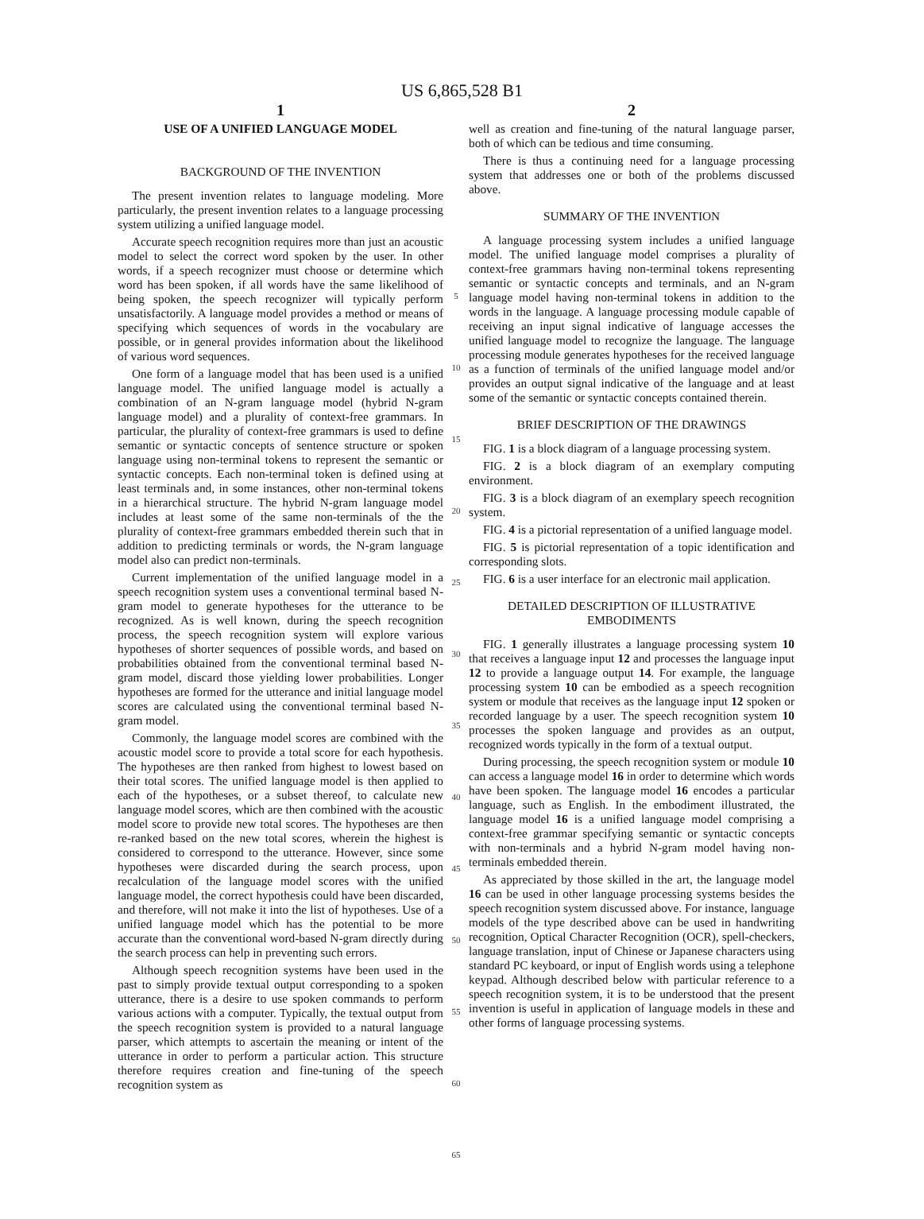US 6,865,528 B1
1
USE OF A UNIFIED LANGUAGE MODEL
BACKGROUND OF THE INVENTION
The present invention relates to language modeling. More particularly, the present invention relates to a language processing system utilizing a unified language model.
Accurate speech recognition requires more than just an acoustic model to select the correct word spoken by the user. In other words, if a speech recognizer must choose or determine which word has been spoken, if all words have the same likelihood of being spoken, the speech recognizer will typically perform unsatisfactorily. A language model provides a method or means of specifying which sequences of words in the vocabulary are possible, or in general provides information about the likelihood of various word sequences.
One form of a language model that has been used is a unified language model. The unified language model is actually a combination of an N-gram language model (hybrid N-gram language model) and a plurality of context-free grammars. In particular, the plurality of context-free grammars is used to define semantic or syntactic concepts of sentence structure or spoken language using non-terminal tokens to represent the semantic or syntactic concepts. Each non-terminal token is defined using at least terminals and, in some instances, other non-terminal tokens in a hierarchical structure. The hybrid N-gram language model includes at least some of the same non-terminals of the the plurality of context-free grammars embedded therein such that in addition to predicting terminals or words, the N-gram language model also can predict non-terminals.
Current implementation of the unified language model in a speech recognition system uses a conventional terminal based N-gram model to generate hypotheses for the utterance to be recognized. As is well known, during the speech recognition process, the speech recognition system will explore various hypotheses of shorter sequences of possible words, and based on probabilities obtained from the conventional terminal based N-gram model, discard those yielding lower probabilities. Longer hypotheses are formed for the utterance and initial language model scores are calculated using the conventional terminal based N-gram model.
Commonly, the language model scores are combined with the acoustic model score to provide a total score for each hypothesis. The hypotheses are then ranked from highest to lowest based on their total scores. The unified language model is then applied to each of the hypotheses, or a subset thereof, to calculate new language model scores, which are then combined with the acoustic model score to provide new total scores. The hypotheses are then re-ranked based on the new total scores, wherein the highest is considered to correspond to the utterance. However, since some hypotheses were discarded during the search process, upon recalculation of the language model scores with the unified language model, the correct hypothesis could have been discarded, and therefore, will not make it into the list of hypotheses. Use of a unified language model which has the potential to be more accurate than the conventional word-based N-gram directly during the search process can help in preventing such errors.
Although speech recognition systems have been used in the past to simply provide textual output corresponding to a spoken utterance, there is a desire to use spoken commands to perform various actions with a computer. Typically, the textual output from the speech recognition system is provided to a natural language parser, which attempts to ascertain the meaning or intent of the utterance in order to perform a particular action. This structure therefore requires creation and fine-tuning of the speech recognition system as
5
10
15
20
25
30
35
40
45
50
55
60
65
2
well as creation and fine-tuning of the natural language parser, both of which can be tedious and time consuming.
There is thus a continuing need for a language processing system that addresses one or both of the problems discussed above.
SUMMARY OF THE INVENTION
A language processing system includes a unified language model. The unified language model comprises a plurality of context-free grammars having non-terminal tokens representing semantic or syntactic concepts and terminals, and an N-gram language model having non-terminal tokens in addition to the words in the language. A language processing module capable of receiving an input signal indicative of language accesses the unified language model to recognize the language. The language processing module generates hypotheses for the received language as a function of terminals of the unified language model and/or provides an output signal indicative of the language and at least some of the semantic or syntactic concepts contained therein.
BRIEF DESCRIPTION OF THE DRAWINGS
FIG. 1 is a block diagram of a language processing system.
FIG. 2 is a block diagram of an exemplary computing environment.
FIG. 3 is a block diagram of an exemplary speech recognition system.
FIG. 4 is a pictorial representation of a unified language model.
FIG. 5 is pictorial representation of a topic identification and corresponding slots.
FIG. 6 is a user interface for an electronic mail application.
DETAILED DESCRIPTION OF ILLUSTRATIVE EMBODIMENTS
FIG. 1 generally illustrates a language processing system 10 that receives a language input 12 and processes the language input 12 to provide a language output 14. For example, the language processing system 10 can be embodied as a speech recognition system or module that receives as the language input 12 spoken or recorded language by a user. The speech recognition system 10 processes the spoken language and provides as an output, recognized words typically in the form of a textual output.
During processing, the speech recognition system or module 10 can access a language model 16 in order to determine which words have been spoken. The language model 16 encodes a particular language, such as English. In the embodiment illustrated, the language model 16 is a unified language model comprising a context-free grammar specifying semantic or syntactic concepts with non-terminals and a hybrid N-gram model having non-terminals embedded therein.
As appreciated by those skilled in the art, the language model 16 can be used in other language processing systems besides the speech recognition system discussed above. For instance, language models of the type described above can be used in handwriting recognition, Optical Character Recognition (OCR), spell-checkers, language translation, input of Chinese or Japanese characters using standard PC keyboard, or input of English words using a telephone keypad. Although described below with particular reference to a speech recognition system, it is to be understood that the present invention is useful in application of language models in these and other forms of language processing systems.